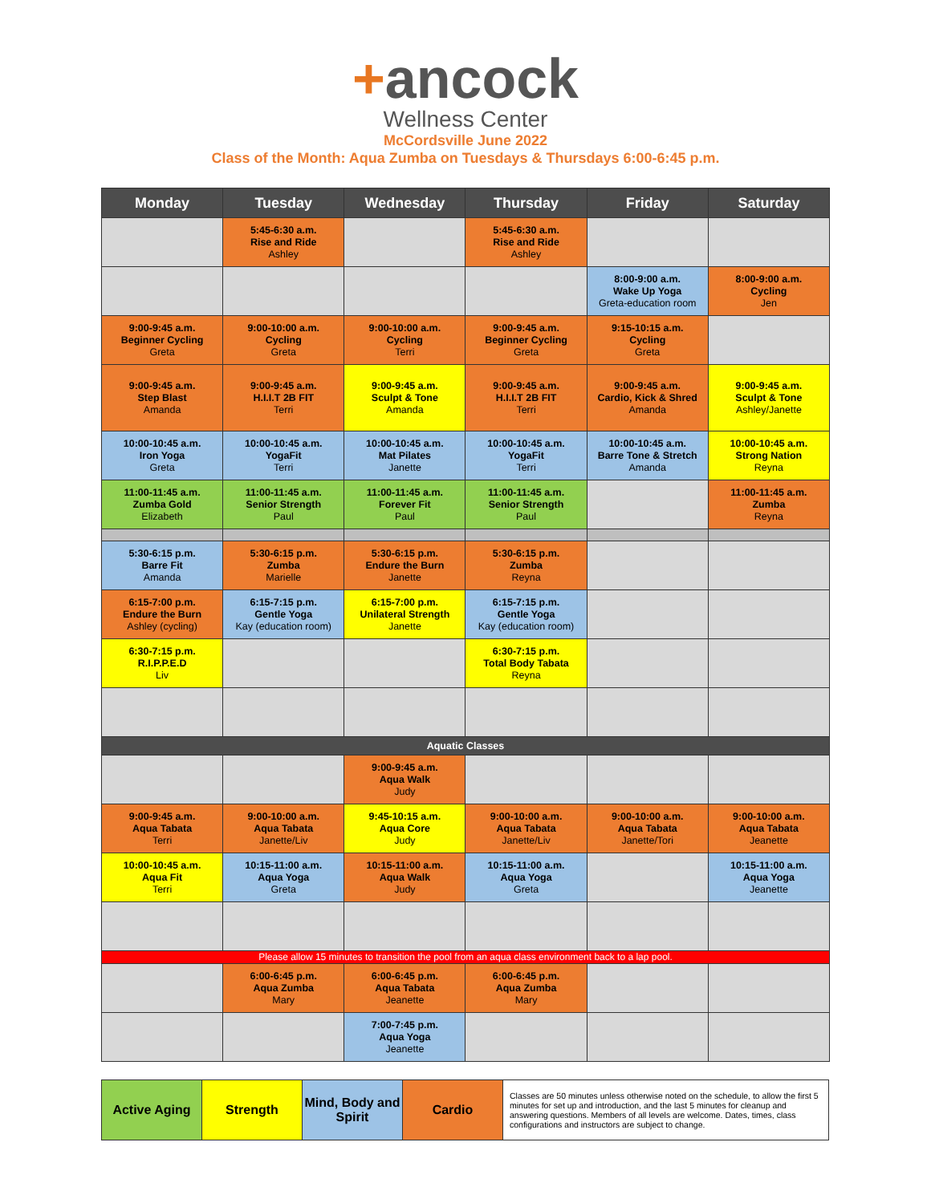+ancock
Wellness Center
McCordsville June 2022
Class of the Month: Aqua Zumba on Tuesdays & Thursdays 6:00-6:45 p.m.
| Monday | Tuesday | Wednesday | Thursday | Friday | Saturday |
| --- | --- | --- | --- | --- | --- |
| | 5:45-6:30 a.m. Rise and Ride Ashley | | 5:45-6:30 a.m. Rise and Ride Ashley | | |
| | | | | 8:00-9:00 a.m. Wake Up Yoga Greta-education room | 8:00-9:00 a.m. Cycling Jen |
| 9:00-9:45 a.m. Beginner Cycling Greta | 9:00-10:00 a.m. Cycling Greta | 9:00-10:00 a.m. Cycling Terri | 9:00-9:45 a.m. Beginner Cycling Greta | 9:15-10:15 a.m. Cycling Greta | |
| 9:00-9:45 a.m. Step Blast Amanda | 9:00-9:45 a.m. H.I.I.T 2B FIT Terri | 9:00-9:45 a.m. Sculpt & Tone Amanda | 9:00-9:45 a.m. H.I.I.T 2B FIT Terri | 9:00-9:45 a.m. Cardio, Kick & Shred Amanda | 9:00-9:45 a.m. Sculpt & Tone Ashley/Janette |
| 10:00-10:45 a.m. Iron Yoga Greta | 10:00-10:45 a.m. YogaFit Terri | 10:00-10:45 a.m. Mat Pilates Janette | 10:00-10:45 a.m. YogaFit Terri | 10:00-10:45 a.m. Barre Tone & Stretch Amanda | 10:00-10:45 a.m. Strong Nation Reyna |
| 11:00-11:45 a.m. Zumba Gold Elizabeth | 11:00-11:45 a.m. Senior Strength Paul | 11:00-11:45 a.m. Forever Fit Paul | 11:00-11:45 a.m. Senior Strength Paul | | 11:00-11:45 a.m. Zumba Reyna |
| 5:30-6:15 p.m. Barre Fit Amanda | 5:30-6:15 p.m. Zumba Marielle | 5:30-6:15 p.m. Endure the Burn Janette | 5:30-6:15 p.m. Zumba Reyna | | |
| 6:15-7:00 p.m. Endure the Burn Ashley (cycling) | 6:15-7:15 p.m. Gentle Yoga Kay (education room) | 6:15-7:00 p.m. Unilateral Strength Janette | 6:15-7:15 p.m. Gentle Yoga Kay (education room) | | |
| 6:30-7:15 p.m. R.I.P.P.E.D Liv | | | 6:30-7:15 p.m. Total Body Tabata Reyna | | |
| Aquatic Classes | | | | | |
| | | 9:00-9:45 a.m. Aqua Walk Judy | | | |
| 9:00-9:45 a.m. Aqua Tabata Terri | 9:00-10:00 a.m. Aqua Tabata Janette/Liv | 9:45-10:15 a.m. Aqua Core Judy | 9:00-10:00 a.m. Aqua Tabata Janette/Liv | 9:00-10:00 a.m. Aqua Tabata Janette/Tori | 9:00-10:00 a.m. Aqua Tabata Jeanette |
| 10:00-10:45 a.m. Aqua Fit Terri | 10:15-11:00 a.m. Aqua Yoga Greta | 10:15-11:00 a.m. Aqua Walk Judy | 10:15-11:00 a.m. Aqua Yoga Greta | | 10:15-11:00 a.m. Aqua Yoga Jeanette |
| Please allow 15 minutes to transition the pool from an aqua class environment back to a lap pool. | | | | | |
| | 6:00-6:45 p.m. Aqua Zumba Mary | 6:00-6:45 p.m. Aqua Tabata Jeanette | 6:00-6:45 p.m. Aqua Zumba Mary | | |
| | | 7:00-7:45 p.m. Aqua Yoga Jeanette | | | |
| Active Aging | Strength | Mind, Body and Spirit | Cardio | Classes are 50 minutes unless otherwise noted on the schedule, to allow the first 5 minutes for set up and introduction, and the last 5 minutes for cleanup and answering questions. Members of all levels are welcome. Dates, times, class configurations and instructors are subject to change. |